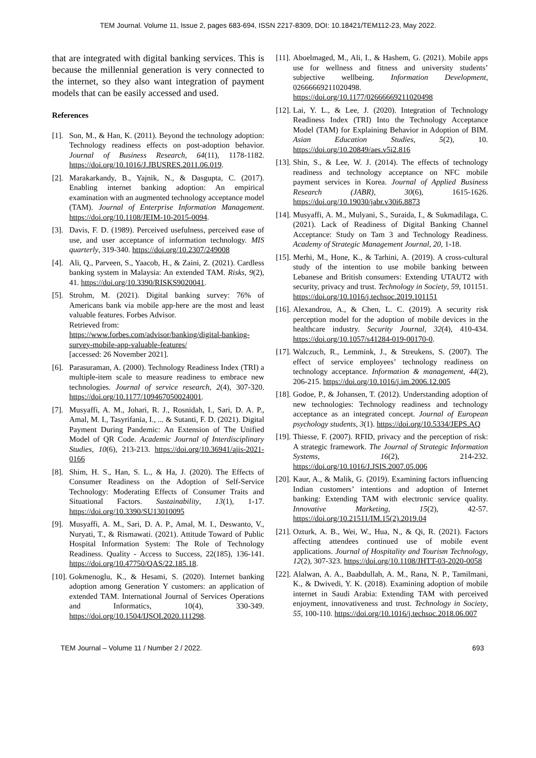TEM Journal. Volume 11, Issue 2, pages 683-694, ISSN 2217-8309, DOI: 10.18421/TEM112-23, May 2022.
that are integrated with digital banking services. This is because the millennial generation is very connected to the internet, so they also want integration of payment models that can be easily accessed and used.
References
[1]. Son, M., & Han, K. (2011). Beyond the technology adoption: Technology readiness effects on post-adoption behavior. Journal of Business Research, 64(11), 1178-1182. https://doi.org/10.1016/J.JBUSRES.2011.06.019.
[2]. Marakarkandy, B., Yajnik, N., & Dasgupta, C. (2017). Enabling internet banking adoption: An empirical examination with an augmented technology acceptance model (TAM). Journal of Enterprise Information Management. https://doi.org/10.1108/JEIM-10-2015-0094.
[3]. Davis, F. D. (1989). Perceived usefulness, perceived ease of use, and user acceptance of information technology. MIS quarterly, 319-340. https://doi.org/10.2307/249008
[4]. Ali, Q., Parveen, S., Yaacob, H., & Zaini, Z. (2021). Cardless banking system in Malaysia: An extended TAM. Risks, 9(2), 41. https://doi.org/10.3390/RISKS9020041.
[5]. Strohm, M. (2021). Digital banking survey: 76% of Americans bank via mobile app-here are the most and least valuable features. Forbes Advisor.
Retrieved from:
https://www.forbes.com/advisor/banking/digital-banking-survey-mobile-app-valuable-features/
[accessed: 26 November 2021].
[6]. Parasuraman, A. (2000). Technology Readiness Index (TRI) a multiple-item scale to measure readiness to embrace new technologies. Journal of service research, 2(4), 307-320. https://doi.org/10.1177/109467050024001.
[7]. Musyaffi, A. M., Johari, R. J., Rosnidah, I., Sari, D. A. P., Amal, M. I., Tasyrifania, I., ... & Sutanti, F. D. (2021). Digital Payment During Pandemic: An Extension of The Unified Model of QR Code. Academic Journal of Interdisciplinary Studies, 10(6), 213-213. https://doi.org/10.36941/ajis-2021-0166
[8]. Shim, H. S., Han, S. L., & Ha, J. (2020). The Effects of Consumer Readiness on the Adoption of Self-Service Technology: Moderating Effects of Consumer Traits and Situational Factors. Sustainability, 13(1), 1-17. https://doi.org/10.3390/SU13010095
[9]. Musyaffi, A. M., Sari, D. A. P., Amal, M. I., Deswanto, V., Nuryati, T., & Rismawati. (2021). Attitude Toward of Public Hospital Information System: The Role of Technology Readiness. Quality - Access to Success, 22(185), 136-141. https://doi.org/10.47750/QAS/22.185.18.
[10]. Gokmenoglu, K., & Hesami, S. (2020). Internet banking adoption among Generation Y customers: an application of extended TAM. International Journal of Services Operations and Informatics, 10(4), 330-349. https://doi.org/10.1504/IJSOI.2020.111298.
[11]. Aboelmaged, M., Ali, I., & Hashem, G. (2021). Mobile apps use for wellness and fitness and university students’ subjective wellbeing. Information Development, 02666669211020498. https://doi.org/10.1177/02666669211020498
[12]. Lai, Y. L., & Lee, J. (2020). Integration of Technology Readiness Index (TRI) Into the Technology Acceptance Model (TAM) for Explaining Behavior in Adoption of BIM. Asian Education Studies, 5(2), 10. https://doi.org/10.20849/aes.v5i2.816
[13]. Shin, S., & Lee, W. J. (2014). The effects of technology readiness and technology acceptance on NFC mobile payment services in Korea. Journal of Applied Business Research (JABR), 30(6), 1615-1626. https://doi.org/10.19030/jabr.v30i6.8873
[14]. Musyaffi, A. M., Mulyani, S., Suraida, I., & Sukmadilaga, C. (2021). Lack of Readiness of Digital Banking Channel Acceptance: Study on Tam 3 and Technology Readiness. Academy of Strategic Management Journal, 20, 1-18.
[15]. Merhi, M., Hone, K., & Tarhini, A. (2019). A cross-cultural study of the intention to use mobile banking between Lebanese and British consumers: Extending UTAUT2 with security, privacy and trust. Technology in Society, 59, 101151. https://doi.org/10.1016/j.techsoc.2019.101151
[16]. Alexandrou, A., & Chen, L. C. (2019). A security risk perception model for the adoption of mobile devices in the healthcare industry. Security Journal, 32(4), 410-434. https://doi.org/10.1057/s41284-019-00170-0.
[17]. Walczuch, R., Lemmink, J., & Streukens, S. (2007). The effect of service employees’ technology readiness on technology acceptance. Information & management, 44(2), 206-215. https://doi.org/10.1016/j.im.2006.12.005
[18]. Godoe, P., & Johansen, T. (2012). Understanding adoption of new technologies: Technology readiness and technology acceptance as an integrated concept. Journal of European psychology students, 3(1). https://doi.org/10.5334/JEPS.AQ
[19]. Thiesse, F. (2007). RFID, privacy and the perception of risk: A strategic framework. The Journal of Strategic Information Systems, 16(2), 214-232. https://doi.org/10.1016/J.JSIS.2007.05.006
[20]. Kaur, A., & Malik, G. (2019). Examining factors influencing Indian customers’ intentions and adoption of Internet banking: Extending TAM with electronic service quality. Innovative Marketing, 15(2), 42-57. https://doi.org/10.21511/IM.15(2).2019.04
[21]. Ozturk, A. B., Wei, W., Hua, N., & Qi, R. (2021). Factors affecting attendees continued use of mobile event applications. Journal of Hospitality and Tourism Technology, 12(2), 307-323. https://doi.org/10.1108/JHTT-03-2020-0058
[22]. Alalwan, A. A., Baabdullah, A. M., Rana, N. P., Tamilmani, K., & Dwivedi, Y. K. (2018). Examining adoption of mobile internet in Saudi Arabia: Extending TAM with perceived enjoyment, innovativeness and trust. Technology in Society, 55, 100-110. https://doi.org/10.1016/j.techsoc.2018.06.007
TEM Journal – Volume 11 / Number 2 / 2022. 693